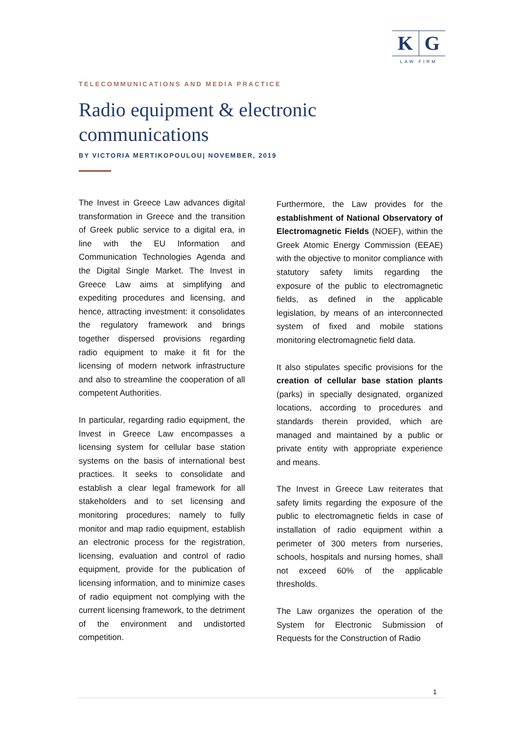K G
LAW FIRM
TELECOMMUNICATIONS AND MEDIA PRACTICE
Radio equipment & electronic communications
BY VICTORIA MERTIKOPOULOU| NOVEMBER, 2019
The Invest in Greece Law advances digital transformation in Greece and the transition of Greek public service to a digital era, in line with the EU Information and Communication Technologies Agenda and the Digital Single Market. The Invest in Greece Law aims at simplifying and expediting procedures and licensing, and hence, attracting investment: it consolidates the regulatory framework and brings together dispersed provisions regarding radio equipment to make it fit for the licensing of modern network infrastructure and also to streamline the cooperation of all competent Authorities.
In particular, regarding radio equipment, the Invest in Greece Law encompasses a licensing system for cellular base station systems on the basis of international best practices. It seeks to consolidate and establish a clear legal framework for all stakeholders and to set licensing and monitoring procedures; namely to fully monitor and map radio equipment, establish an electronic process for the registration, licensing, evaluation and control of radio equipment, provide for the publication of licensing information, and to minimize cases of radio equipment not complying with the current licensing framework, to the detriment of the environment and undistorted competition.
Furthermore, the Law provides for the establishment of National Observatory of Electromagnetic Fields (NOEF), within the Greek Atomic Energy Commission (EEAE) with the objective to monitor compliance with statutory safety limits regarding the exposure of the public to electromagnetic fields, as defined in the applicable legislation, by means of an interconnected system of fixed and mobile stations monitoring electromagnetic field data.
It also stipulates specific provisions for the creation of cellular base station plants (parks) in specially designated, organized locations, according to procedures and standards therein provided, which are managed and maintained by a public or private entity with appropriate experience and means.
The Invest in Greece Law reiterates that safety limits regarding the exposure of the public to electromagnetic fields in case of installation of radio equipment within a perimeter of 300 meters from nurseries, schools, hospitals and nursing homes, shall not exceed 60% of the applicable thresholds.
The Law organizes the operation of the System for Electronic Submission of Requests for the Construction of Radio
1